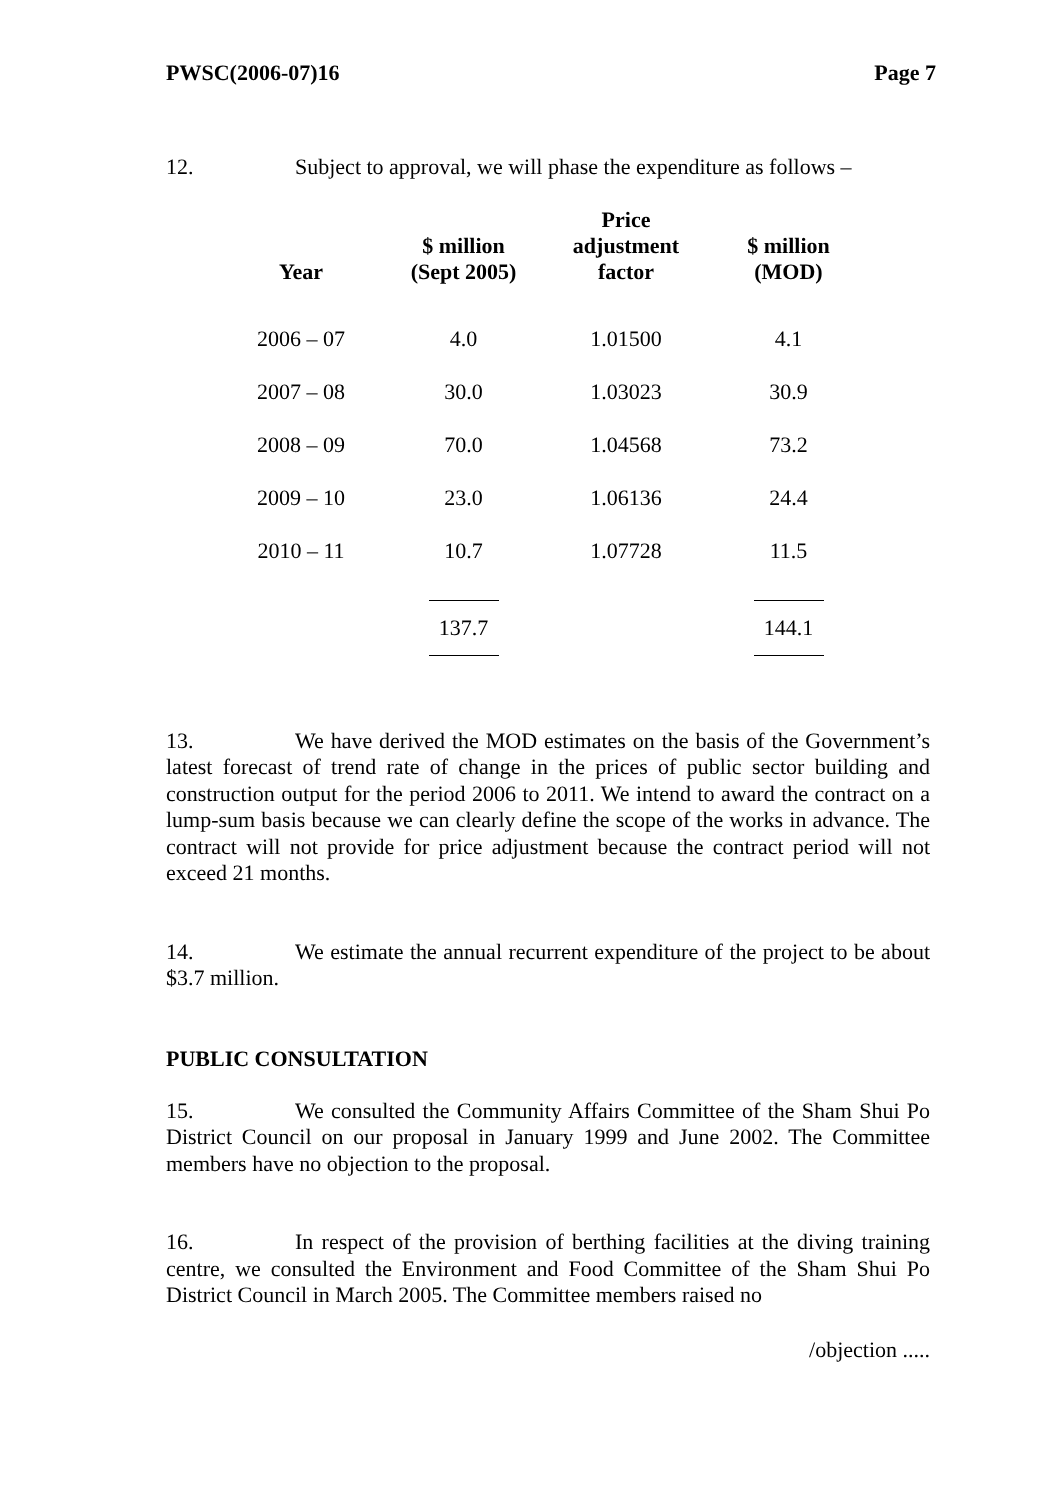PWSC(2006-07)16 Page 7
12. Subject to approval, we will phase the expenditure as follows –
| Year | $ million (Sept 2005) | Price adjustment factor | $ million (MOD) |
| --- | --- | --- | --- |
| 2006 – 07 | 4.0 | 1.01500 | 4.1 |
| 2007 – 08 | 30.0 | 1.03023 | 30.9 |
| 2008 – 09 | 70.0 | 1.04568 | 73.2 |
| 2009 – 10 | 23.0 | 1.06136 | 24.4 |
| 2010 – 11 | 10.7 | 1.07728 | 11.5 |
| | 137.7 | | 144.1 |
13. We have derived the MOD estimates on the basis of the Government’s latest forecast of trend rate of change in the prices of public sector building and construction output for the period 2006 to 2011. We intend to award the contract on a lump-sum basis because we can clearly define the scope of the works in advance. The contract will not provide for price adjustment because the contract period will not exceed 21 months.
14. We estimate the annual recurrent expenditure of the project to be about $3.7 million.
PUBLIC CONSULTATION
15. We consulted the Community Affairs Committee of the Sham Shui Po District Council on our proposal in January 1999 and June 2002. The Committee members have no objection to the proposal.
16. In respect of the provision of berthing facilities at the diving training centre, we consulted the Environment and Food Committee of the Sham Shui Po District Council in March 2005. The Committee members raised no
/objection .....